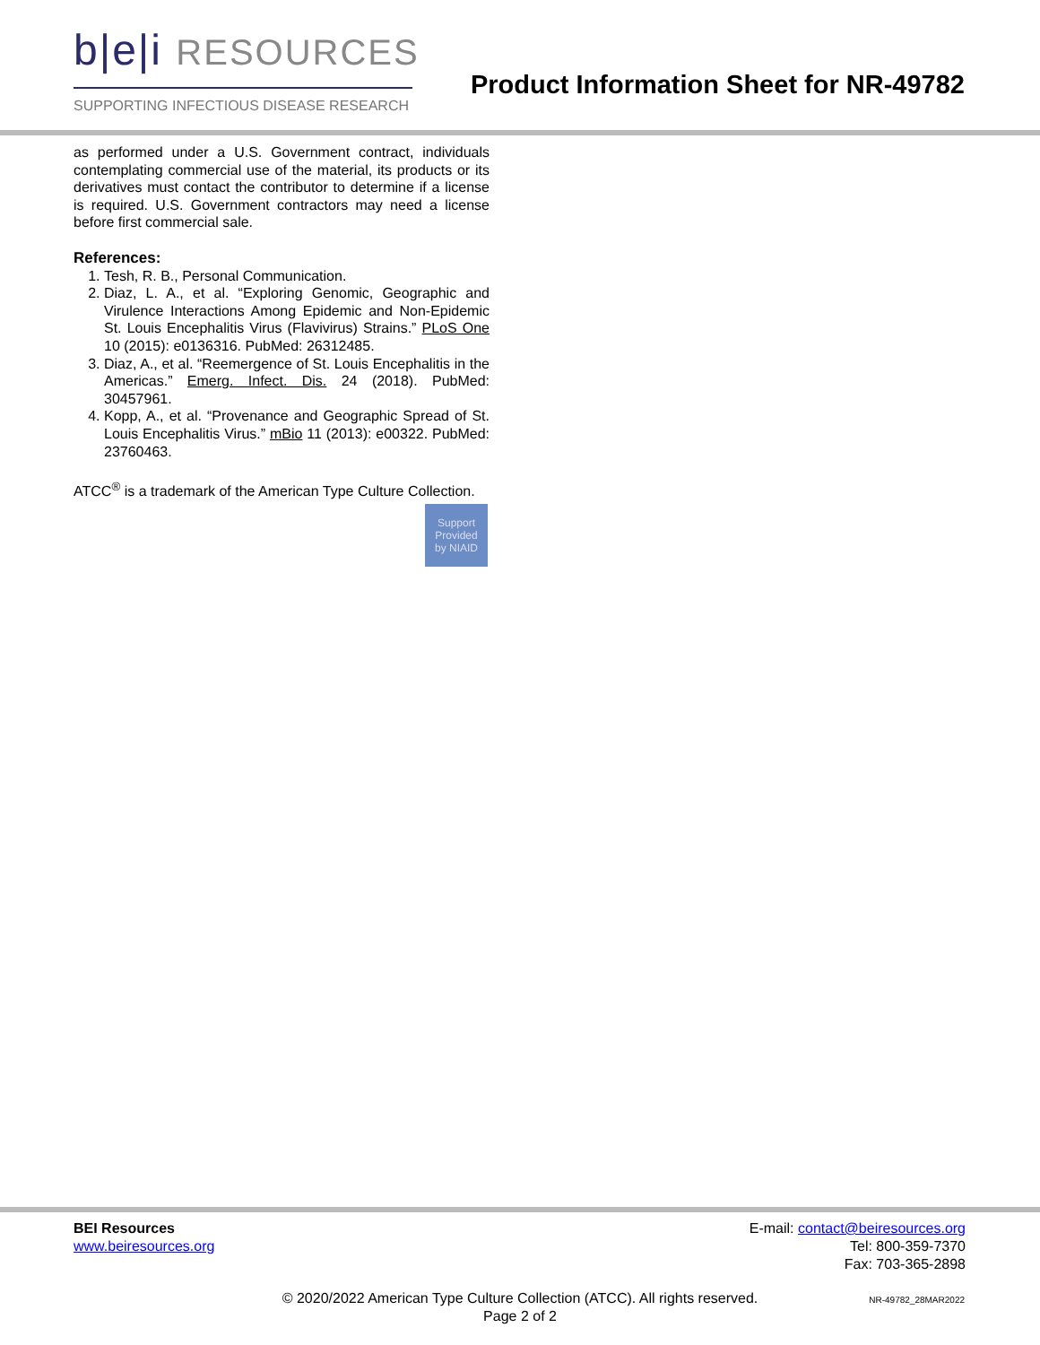b|e|i RESOURCES
SUPPORTING INFECTIOUS DISEASE RESEARCH
Product Information Sheet for NR-49782
as performed under a U.S. Government contract, individuals contemplating commercial use of the material, its products or its derivatives must contact the contributor to determine if a license is required. U.S. Government contractors may need a license before first commercial sale.
References:
1. Tesh, R. B., Personal Communication.
2. Diaz, L. A., et al. “Exploring Genomic, Geographic and Virulence Interactions Among Epidemic and Non-Epidemic St. Louis Encephalitis Virus (Flavivirus) Strains.” PLoS One 10 (2015): e0136316. PubMed: 26312485.
3. Diaz, A., et al. “Reemergence of St. Louis Encephalitis in the Americas.” Emerg. Infect. Dis. 24 (2018). PubMed: 30457961.
4. Kopp, A., et al. “Provenance and Geographic Spread of St. Louis Encephalitis Virus.” mBio 11 (2013): e00322. PubMed: 23760463.
ATCC<sup>®</sup> is a trademark of the American Type Culture Collection.
Support
Provided
by NIAID
BEI Resources
www.beiresources.org
E-mail: contact@beiresources.org
Tel: 800-359-7370
Fax: 703-365-2898
© 2020/2022 American Type Culture Collection (ATCC). All rights reserved.
Page 2 of 2
NR-49782_28MAR2022